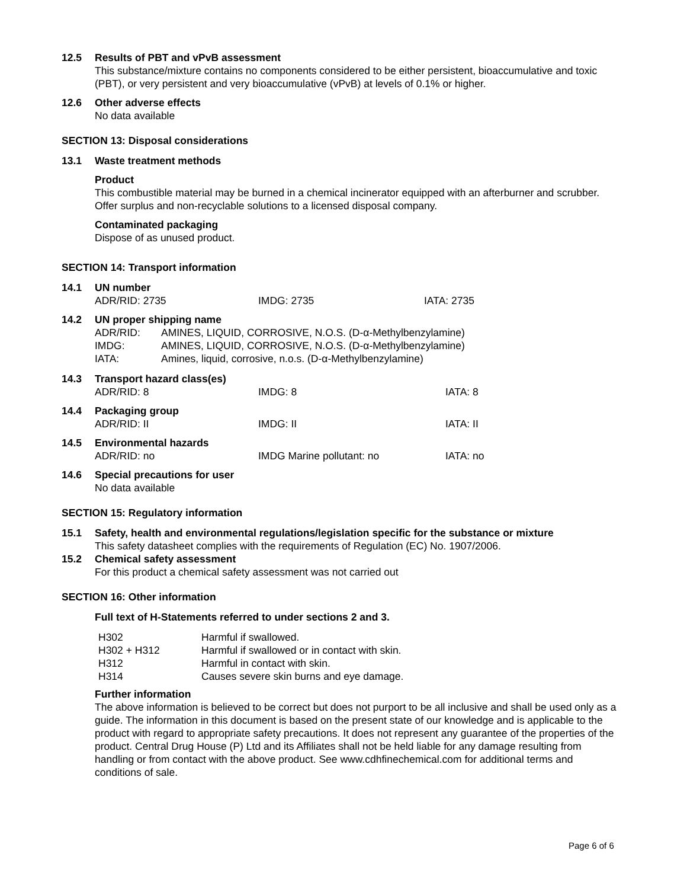12.5 Results of PBT and vPvB assessment
This substance/mixture contains no components considered to be either persistent, bioaccumulative and toxic (PBT), or very persistent and very bioaccumulative (vPvB) at levels of 0.1% or higher.
12.6 Other adverse effects
No data available
SECTION 13: Disposal considerations
13.1 Waste treatment methods
Product
This combustible material may be burned in a chemical incinerator equipped with an afterburner and scrubber. Offer surplus and non-recyclable solutions to a licensed disposal company.
Contaminated packaging
Dispose of as unused product.
SECTION 14: Transport information
14.1 UN number
ADR/RID: 2735 IMDG: 2735 IATA: 2735
14.2 UN proper shipping name
| ADR/RID: | AMINES, LIQUID, CORROSIVE, N.O.S. (D-α-Methylbenzylamine) |
| IMDG: | AMINES, LIQUID, CORROSIVE, N.O.S. (D-α-Methylbenzylamine) |
| IATA: | Amines, liquid, corrosive, n.o.s. (D-α-Methylbenzylamine) |
14.3 Transport hazard class(es)
ADR/RID: 8 IMDG: 8 IATA: 8
14.4 Packaging group
ADR/RID: II IMDG: II IATA: II
14.5 Environmental hazards
ADR/RID: no IMDG Marine pollutant: no IATA: no
14.6 Special precautions for user
No data available
SECTION 15: Regulatory information
15.1 Safety, health and environmental regulations/legislation specific for the substance or mixture
This safety datasheet complies with the requirements of Regulation (EC) No. 1907/2006.
15.2 Chemical safety assessment
For this product a chemical safety assessment was not carried out
SECTION 16: Other information
Full text of H-Statements referred to under sections 2 and 3.
| H302 | Harmful if swallowed. |
| H302 + H312 | Harmful if swallowed or in contact with skin. |
| H312 | Harmful in contact with skin. |
| H314 | Causes severe skin burns and eye damage. |
Further information
The above information is believed to be correct but does not purport to be all inclusive and shall be used only as a guide. The information in this document is based on the present state of our knowledge and is applicable to the product with regard to appropriate safety precautions. It does not represent any guarantee of the properties of the product. Central Drug House (P) Ltd and its Affiliates shall not be held liable for any damage resulting from handling or from contact with the above product. See www.cdhfinechemical.com for additional terms and conditions of sale.
Page 6 of 6